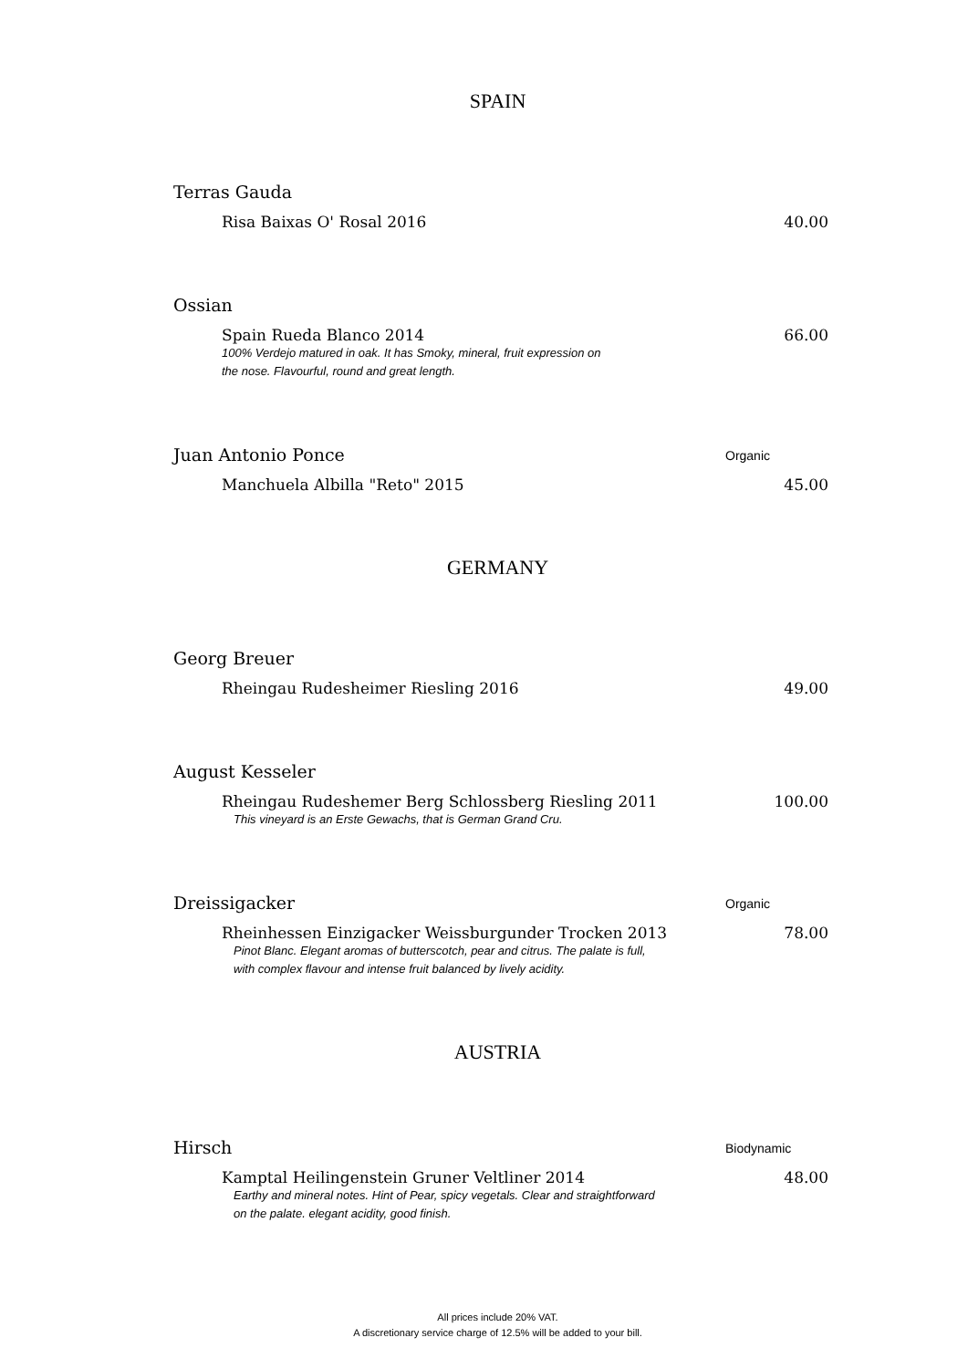SPAIN
Terras Gauda
Risa Baixas O' Rosal 2016 40.00
Ossian
Spain Rueda Blanco 2014 66.00
100% Verdejo matured in oak. It has Smoky, mineral, fruit expression on
the nose. Flavourful, round and great length.
Juan Antonio Ponce Organic
Manchuela Albilla "Reto" 2015 45.00
GERMANY
Georg Breuer
Rheingau Rudesheimer Riesling 2016 49.00
August Kesseler
Rheingau Rudeshemer Berg Schlossberg Riesling 2011 100.00
This vineyard is an Erste Gewachs, that is German Grand Cru.
Dreissigacker Organic
Rheinhessen Einzigacker Weissburgunder Trocken 2013 78.00
Pinot Blanc. Elegant aromas of butterscotch, pear and citrus. The palate is full,
with complex flavour and intense fruit balanced by lively acidity.
AUSTRIA
Hirsch Biodynamic
Kamptal Heilingenstein Gruner Veltliner 2014 48.00
Earthy and mineral notes. Hint of Pear, spicy vegetals. Clear and straightforward
on the palate. elegant acidity, good finish.
All prices include 20% VAT.
A discretionary service charge of 12.5% will be added to your bill.